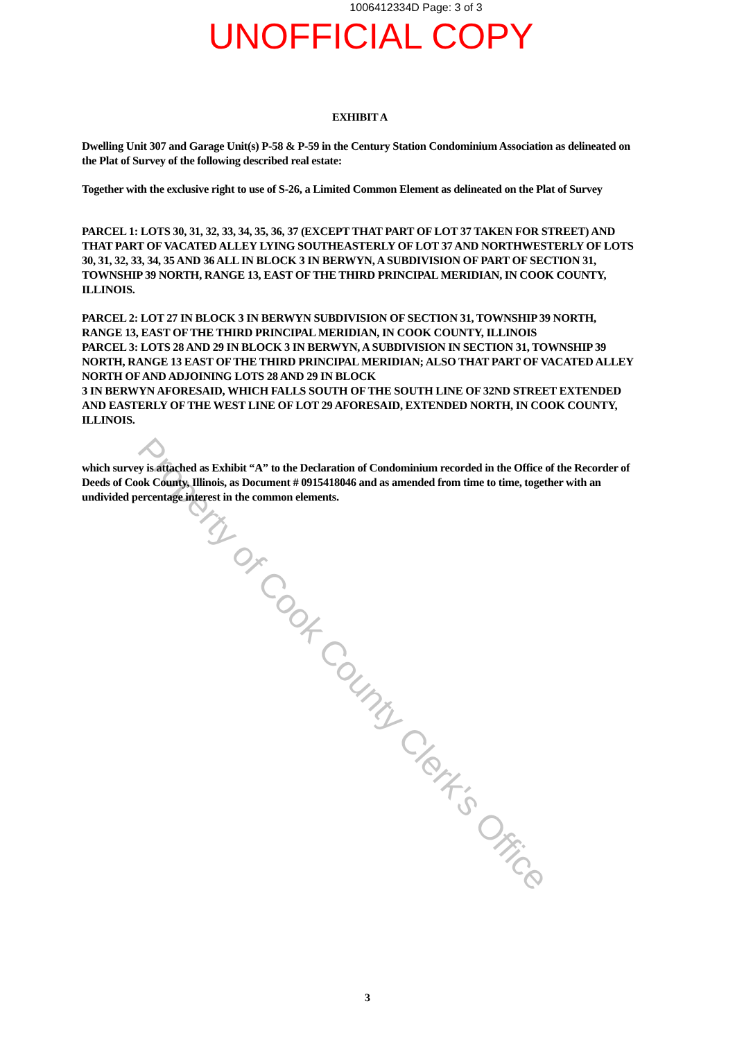1006412334D Page: 3 of 3
UNOFFICIAL COPY
EXHIBIT A
Dwelling Unit 307 and Garage Unit(s) P-58 & P-59 in the Century Station Condominium Association as delineated on the Plat of Survey of the following described real estate:
Together with the exclusive right to use of S-26, a Limited Common Element as delineated on the Plat of Survey
PARCEL 1: LOTS 30, 31, 32, 33, 34, 35, 36, 37 (EXCEPT THAT PART OF LOT 37 TAKEN FOR STREET) AND THAT PART OF VACATED ALLEY LYING SOUTHEASTERLY OF LOT 37 AND NORTHWESTERLY OF LOTS 30, 31, 32, 33, 34, 35 AND 36 ALL IN BLOCK 3 IN BERWYN, A SUBDIVISION OF PART OF SECTION 31, TOWNSHIP 39 NORTH, RANGE 13, EAST OF THE THIRD PRINCIPAL MERIDIAN, IN COOK COUNTY, ILLINOIS.
PARCEL 2: LOT 27 IN BLOCK 3 IN BERWYN SUBDIVISION OF SECTION 31, TOWNSHIP 39 NORTH, RANGE 13, EAST OF THE THIRD PRINCIPAL MERIDIAN, IN COOK COUNTY, ILLINOIS
PARCEL 3: LOTS 28 AND 29 IN BLOCK 3 IN BERWYN, A SUBDIVISION IN SECTION 31, TOWNSHIP 39 NORTH, RANGE 13 EAST OF THE THIRD PRINCIPAL MERIDIAN; ALSO THAT PART OF VACATED ALLEY NORTH OF AND ADJOINING LOTS 28 AND 29 IN BLOCK
3 IN BERWYN AFORESAID, WHICH FALLS SOUTH OF THE SOUTH LINE OF 32ND STREET EXTENDED AND EASTERLY OF THE WEST LINE OF LOT 29 AFORESAID, EXTENDED NORTH, IN COOK COUNTY, ILLINOIS.
which survey is attached as Exhibit “A” to the Declaration of Condominium recorded in the Office of the Recorder of Deeds of Cook County, Illinois, as Document # 0915418046 and as amended from time to time, together with an undivided percentage interest in the common elements.
Property of Cook County Clerk's Office
3